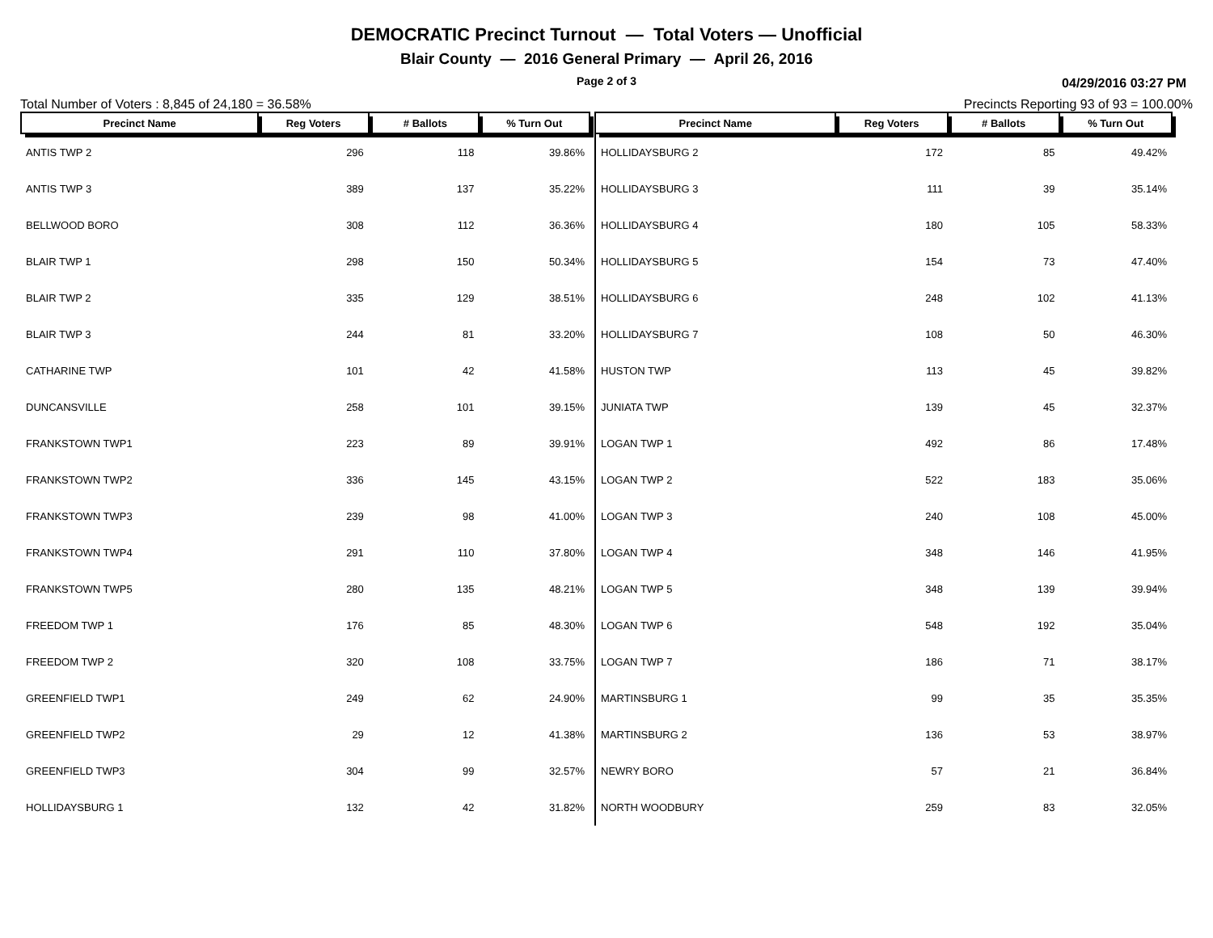DEMOCRATIC Precinct Turnout — Total Voters — Unofficial
Blair County — 2016 General Primary — April 26, 2016
Page 2 of 3 04/29/2016 03:27 PM
Total Number of Voters : 8,845 of 24,180 = 36.58% Precincts Reporting 93 of 93 = 100.00%
| Precinct Name | Reg Voters | # Ballots | % Turn Out |
| --- | --- | --- | --- |
| ANTIS TWP 2 | 296 | 118 | 39.86% |
| ANTIS TWP 3 | 389 | 137 | 35.22% |
| BELLWOOD BORO | 308 | 112 | 36.36% |
| BLAIR TWP 1 | 298 | 150 | 50.34% |
| BLAIR TWP 2 | 335 | 129 | 38.51% |
| BLAIR TWP 3 | 244 | 81 | 33.20% |
| CATHARINE TWP | 101 | 42 | 41.58% |
| DUNCANSVILLE | 258 | 101 | 39.15% |
| FRANKSTOWN TWP1 | 223 | 89 | 39.91% |
| FRANKSTOWN TWP2 | 336 | 145 | 43.15% |
| FRANKSTOWN TWP3 | 239 | 98 | 41.00% |
| FRANKSTOWN TWP4 | 291 | 110 | 37.80% |
| FRANKSTOWN TWP5 | 280 | 135 | 48.21% |
| FREEDOM TWP 1 | 176 | 85 | 48.30% |
| FREEDOM TWP 2 | 320 | 108 | 33.75% |
| GREENFIELD TWP1 | 249 | 62 | 24.90% |
| GREENFIELD TWP2 | 29 | 12 | 41.38% |
| GREENFIELD TWP3 | 304 | 99 | 32.57% |
| HOLLIDAYSBURG 1 | 132 | 42 | 31.82% |
| Precinct Name | Reg Voters | # Ballots | % Turn Out |
| --- | --- | --- | --- |
| HOLLIDAYSBURG 2 | 172 | 85 | 49.42% |
| HOLLIDAYSBURG 3 | 111 | 39 | 35.14% |
| HOLLIDAYSBURG 4 | 180 | 105 | 58.33% |
| HOLLIDAYSBURG 5 | 154 | 73 | 47.40% |
| HOLLIDAYSBURG 6 | 248 | 102 | 41.13% |
| HOLLIDAYSBURG 7 | 108 | 50 | 46.30% |
| HUSTON TWP | 113 | 45 | 39.82% |
| JUNIATA TWP | 139 | 45 | 32.37% |
| LOGAN TWP 1 | 492 | 86 | 17.48% |
| LOGAN TWP 2 | 522 | 183 | 35.06% |
| LOGAN TWP 3 | 240 | 108 | 45.00% |
| LOGAN TWP 4 | 348 | 146 | 41.95% |
| LOGAN TWP 5 | 348 | 139 | 39.94% |
| LOGAN TWP 6 | 548 | 192 | 35.04% |
| LOGAN TWP 7 | 186 | 71 | 38.17% |
| MARTINSBURG 1 | 99 | 35 | 35.35% |
| MARTINSBURG 2 | 136 | 53 | 38.97% |
| NEWRY BORO | 57 | 21 | 36.84% |
| NORTH WOODBURY | 259 | 83 | 32.05% |